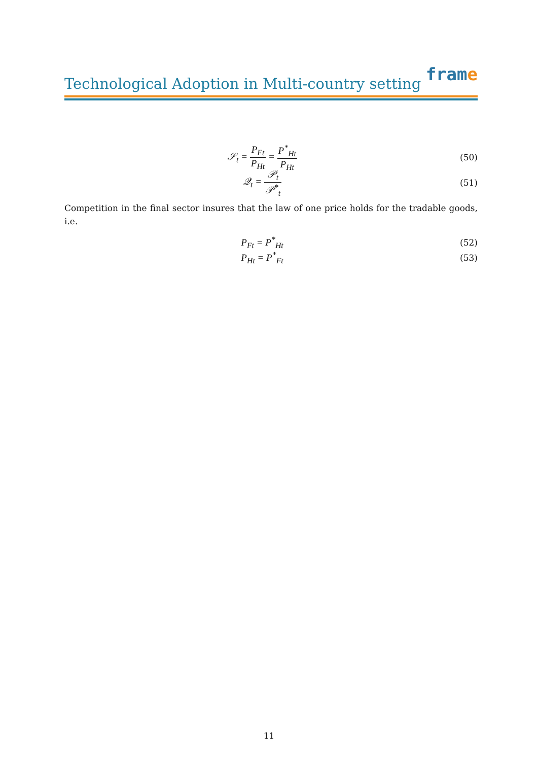Technological Adoption in Multi-country setting
frame
𝒮<sub>t</sub> = P<sub>Ft</sub> P<sub>Ht</sub> = P<sup>*</sup><sub>Ht</sub> P<sub>Ht</sub> (50)
𝒬<sub>t</sub> = 𝒫<sub>t</sub> 𝒫<sup>*</sup><sub>t</sub> (51)
Competition in the final sector insures that the law of one price holds for the tradable goods, i.e.
P<sub>Ft</sub> = P<sup>*</sup><sub>Ht</sub> (52)
P<sub>Ht</sub> = P<sup>*</sup><sub>Ft</sub> (53)
11